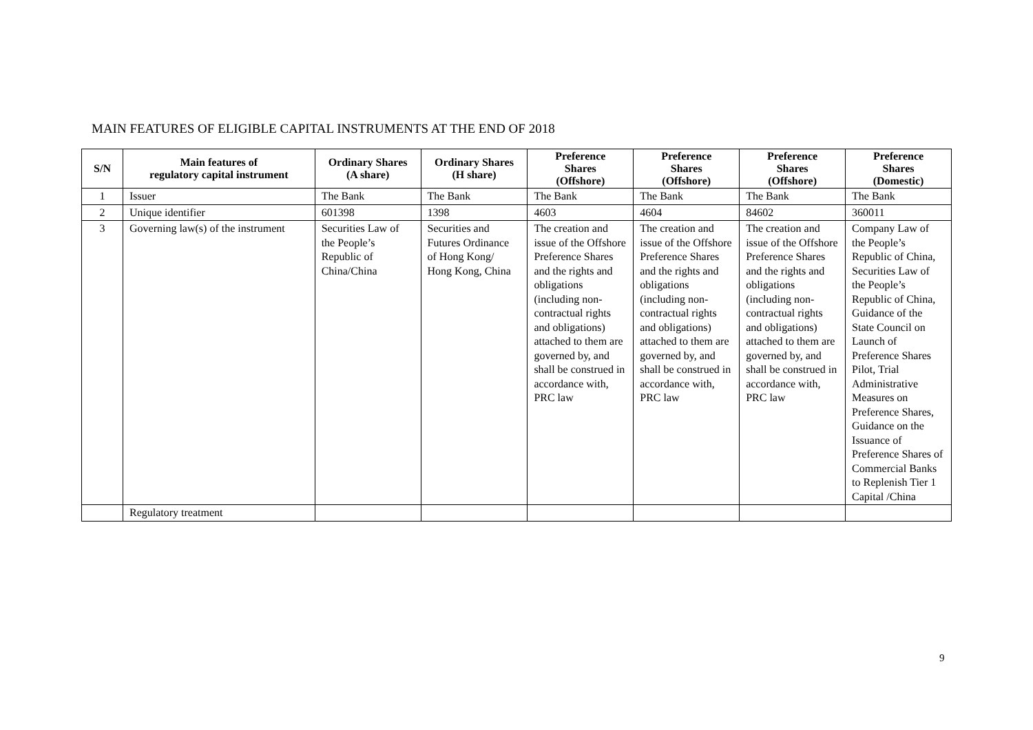MAIN FEATURES OF ELIGIBLE CAPITAL INSTRUMENTS AT THE END OF 2018
| S/N | Main features of regulatory capital instrument | Ordinary Shares (A share) | Ordinary Shares (H share) | Preference Shares (Offshore) | Preference Shares (Offshore) | Preference Shares (Offshore) | Preference Shares (Domestic) |
| --- | --- | --- | --- | --- | --- | --- | --- |
| 1 | Issuer | The Bank | The Bank | The Bank | The Bank | The Bank | The Bank |
| 2 | Unique identifier | 601398 | 1398 | 4603 | 4604 | 84602 | 360011 |
| 3 | Governing law(s) of the instrument | Securities Law of the People’s Republic of China/China | Securities and Futures Ordinance of Hong Kong/ Hong Kong, China | The creation and issue of the Offshore Preference Shares and the rights and obligations (including non-contractual rights and obligations) attached to them are governed by, and shall be construed in accordance with, PRC law | The creation and issue of the Offshore Preference Shares and the rights and obligations (including non-contractual rights and obligations) attached to them are governed by, and shall be construed in accordance with, PRC law | The creation and issue of the Offshore Preference Shares and the rights and obligations (including non-contractual rights and obligations) attached to them are governed by, and shall be construed in accordance with, PRC law | Company Law of the People’s Republic of China, Securities Law of the People’s Republic of China, Guidance of the State Council on Launch of Preference Shares Pilot, Trial Administrative Measures on Preference Shares, Guidance on the Issuance of Preference Shares of Commercial Banks to Replenish Tier 1 Capital /China |
| | Regulatory treatment | | | | | | |
9